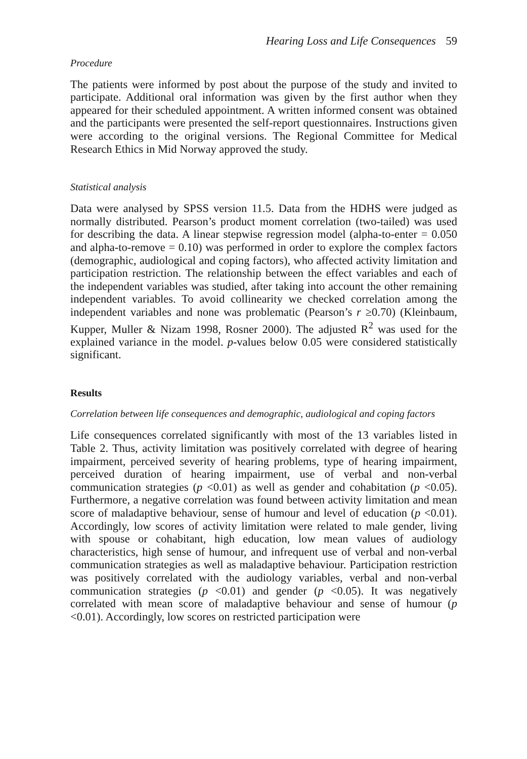Hearing Loss and Life Consequences 59
Procedure
The patients were informed by post about the purpose of the study and invited to participate. Additional oral information was given by the first author when they appeared for their scheduled appointment. A written informed consent was obtained and the participants were presented the self-report questionnaires. Instructions given were according to the original versions. The Regional Committee for Medical Research Ethics in Mid Norway approved the study.
Statistical analysis
Data were analysed by SPSS version 11.5. Data from the HDHS were judged as normally distributed. Pearson’s product moment correlation (two-tailed) was used for describing the data. A linear stepwise regression model (alpha-to-enter = 0.050 and alpha-to-remove = 0.10) was performed in order to explore the complex factors (demographic, audiological and coping factors), who affected activity limitation and participation restriction. The relationship between the effect variables and each of the independent variables was studied, after taking into account the other remaining independent variables. To avoid collinearity we checked correlation among the independent variables and none was problematic (Pearson’s r ≥0.70) (Kleinbaum, Kupper, Muller & Nizam 1998, Rosner 2000). The adjusted R<sup>2</sup> was used for the explained variance in the model. p-values below 0.05 were considered statistically significant.
Results
Correlation between life consequences and demographic, audiological and coping factors
Life consequences correlated significantly with most of the 13 variables listed in Table 2. Thus, activity limitation was positively correlated with degree of hearing impairment, perceived severity of hearing problems, type of hearing impairment, perceived duration of hearing impairment, use of verbal and non-verbal communication strategies (p <0.01) as well as gender and cohabitation (p <0.05). Furthermore, a negative correlation was found between activity limitation and mean score of maladaptive behaviour, sense of humour and level of education (p <0.01). Accordingly, low scores of activity limitation were related to male gender, living with spouse or cohabitant, high education, low mean values of audiology characteristics, high sense of humour, and infrequent use of verbal and non-verbal communication strategies as well as maladaptive behaviour. Participation restriction was positively correlated with the audiology variables, verbal and non-verbal communication strategies (p <0.01) and gender (p <0.05). It was negatively correlated with mean score of maladaptive behaviour and sense of humour (p <0.01). Accordingly, low scores on restricted participation were